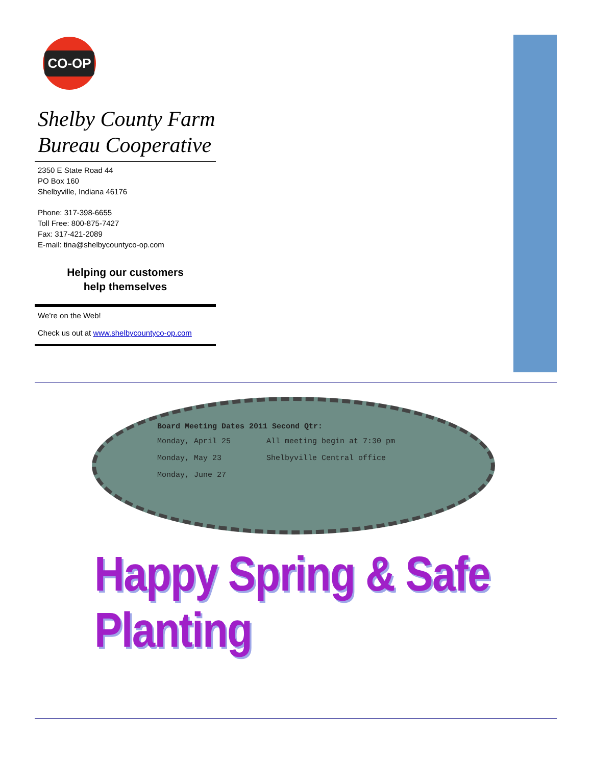CO-OP
Shelby County Farm Bureau Cooperative
2350 E State Road 44
PO Box 160
Shelbyville, Indiana 46176
Phone: 317-398-6655
Toll Free: 800-875-7427
Fax: 317-421-2089
E-mail: tina@shelbycountyco-op.com
Helping our customers
help themselves
We’re on the Web!
Check us out at www.shelbycountyco-op.com
Board Meeting Dates 2011 Second Qtr:
| Monday, April 25 | All meeting begin at 7:30 pm |
| Monday, May 23 | Shelbyville Central office |
| Monday, June 27 | |
Happy Spring & Safe Planting